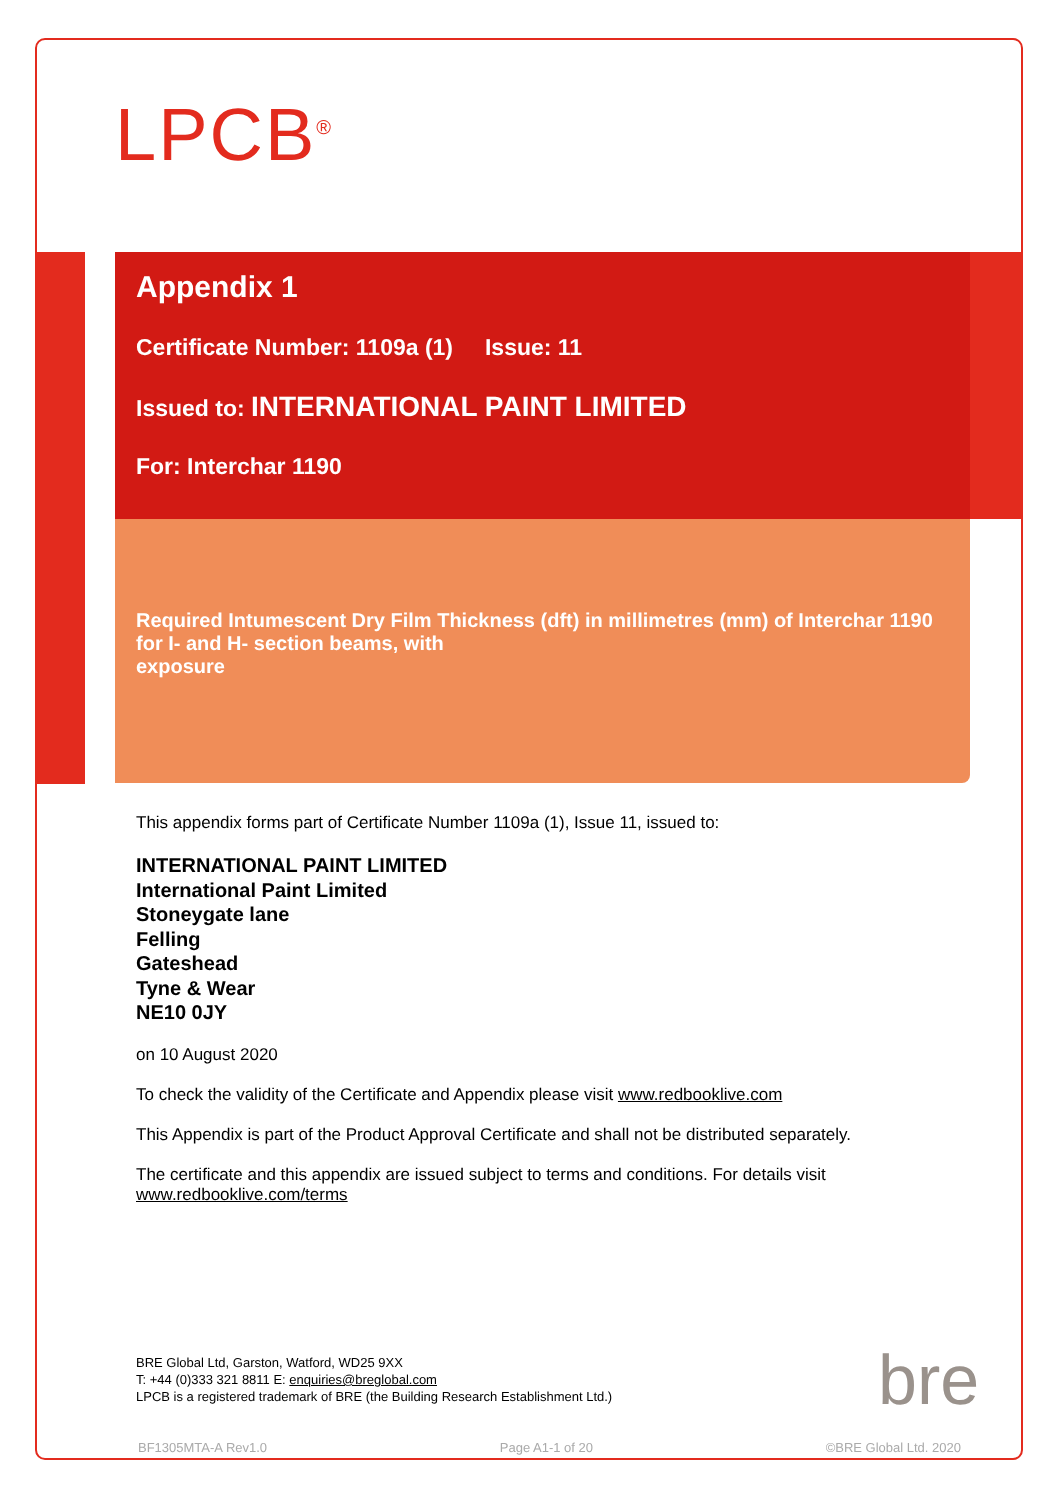LPCB<sup>®</sup>
Appendix 1
Certificate Number: 1109a (1) Issue: 11
Issued to: INTERNATIONAL PAINT LIMITED
For: Interchar 1190
Required Intumescent Dry Film Thickness (dft) in millimetres (mm) of Interchar 1190 for I- and H- section beams, with
exposure
This appendix forms part of Certificate Number 1109a (1), Issue 11, issued to:
INTERNATIONAL PAINT LIMITED
International Paint Limited
Stoneygate lane
Felling
Gateshead
Tyne & Wear
NE10 0JY
on 10 August 2020
To check the validity of the Certificate and Appendix please visit www.redbooklive.com
This Appendix is part of the Product Approval Certificate and shall not be distributed separately.
The certificate and this appendix are issued subject to terms and conditions. For details visit www.redbooklive.com/terms
BRE Global Ltd, Garston, Watford, WD25 9XX
T: +44 (0)333 321 8811 E: enquiries@breglobal.com
LPCB is a registered trademark of BRE (the Building Research Establishment Ltd.)
bre
BF1305MTA-A Rev1.0 Page A1-1 of 20 ©BRE Global Ltd. 2020